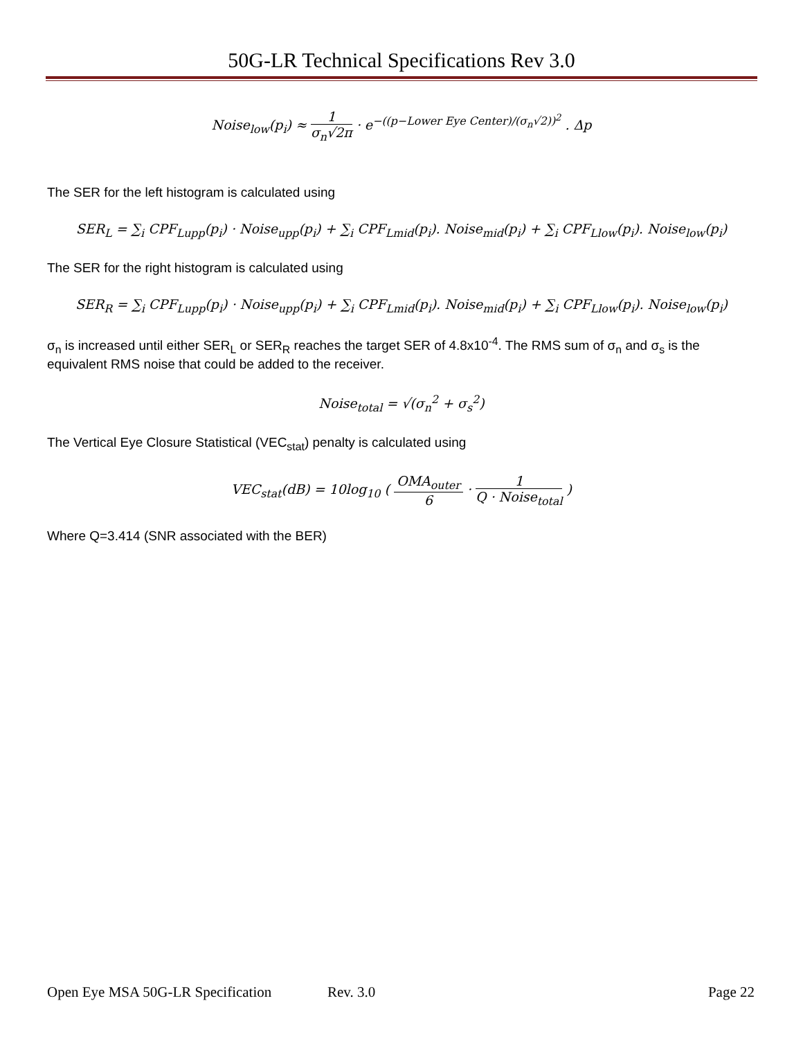50G-LR Technical Specifications Rev 3.0
Noise<sub>low</sub>(p<sub>i</sub>) ≈ 1 σ<sub>n</sub>√2π · e<sup>−((p−Lower Eye Center)/(σ<sub>n</sub>√2))<sup>2</sup></sup> . Δp
The SER for the left histogram is calculated using
SER<sub>L</sub> = ∑<sub>i</sub> CPF<sub>Lupp</sub>(p<sub>i</sub>) · Noise<sub>upp</sub>(p<sub>i</sub>) + ∑<sub>i</sub> CPF<sub>Lmid</sub>(p<sub>i</sub>). Noise<sub>mid</sub>(p<sub>i</sub>) + ∑<sub>i</sub> CPF<sub>Llow</sub>(p<sub>i</sub>). Noise<sub>low</sub>(p<sub>i</sub>)
The SER for the right histogram is calculated using
SER<sub>R</sub> = ∑<sub>i</sub> CPF<sub>Lupp</sub>(p<sub>i</sub>) · Noise<sub>upp</sub>(p<sub>i</sub>) + ∑<sub>i</sub> CPF<sub>Lmid</sub>(p<sub>i</sub>). Noise<sub>mid</sub>(p<sub>i</sub>) + ∑<sub>i</sub> CPF<sub>Llow</sub>(p<sub>i</sub>). Noise<sub>low</sub>(p<sub>i</sub>)
σ<sub>n</sub> is increased until either SER<sub>L</sub> or SER<sub>R</sub> reaches the target SER of 4.8x10<sup>-4</sup>. The RMS sum of σ<sub>n</sub> and σ<sub>s</sub> is the equivalent RMS noise that could be added to the receiver.
Noise<sub>total</sub> = √(σ<sub>n</sub><sup>2</sup> + σ<sub>s</sub><sup>2</sup>)
The Vertical Eye Closure Statistical (VEC<sub>stat</sub>) penalty is calculated using
VEC<sub>stat</sub>(dB) = 10log<sub>10</sub> ( OMA<sub>outer</sub> 6 · 1 Q · Noise<sub>total</sub> )
Where Q=3.414 (SNR associated with the BER)
Open Eye MSA 50G-LR Specification Rev. 3.0 Page 22